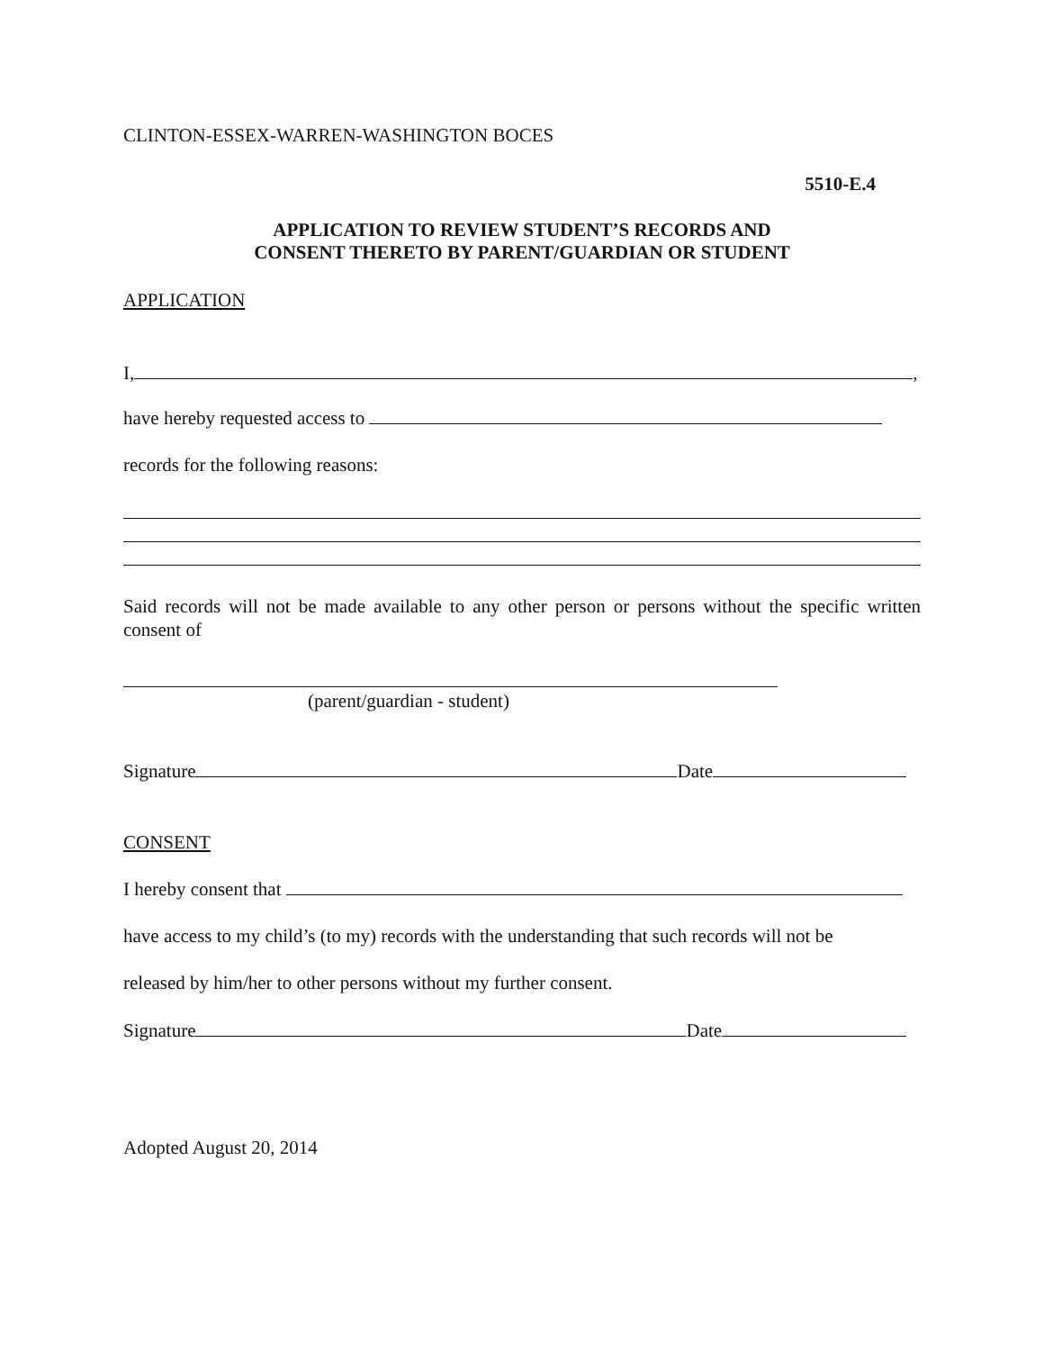CLINTON-ESSEX-WARREN-WASHINGTON BOCES
5510-E.4
APPLICATION TO REVIEW STUDENT’S RECORDS AND
CONSENT THERETO BY PARENT/GUARDIAN OR STUDENT
APPLICATION
I, ,
have hereby requested access to
records for the following reasons:
Said records will not be made available to any other person or persons without the specific written consent of
(parent/guardian - student)
Signature Date
CONSENT
I hereby consent that
have access to my child’s (to my) records with the understanding that such records will not be
released by him/her to other persons without my further consent.
Signature Date
Adopted August 20, 2014